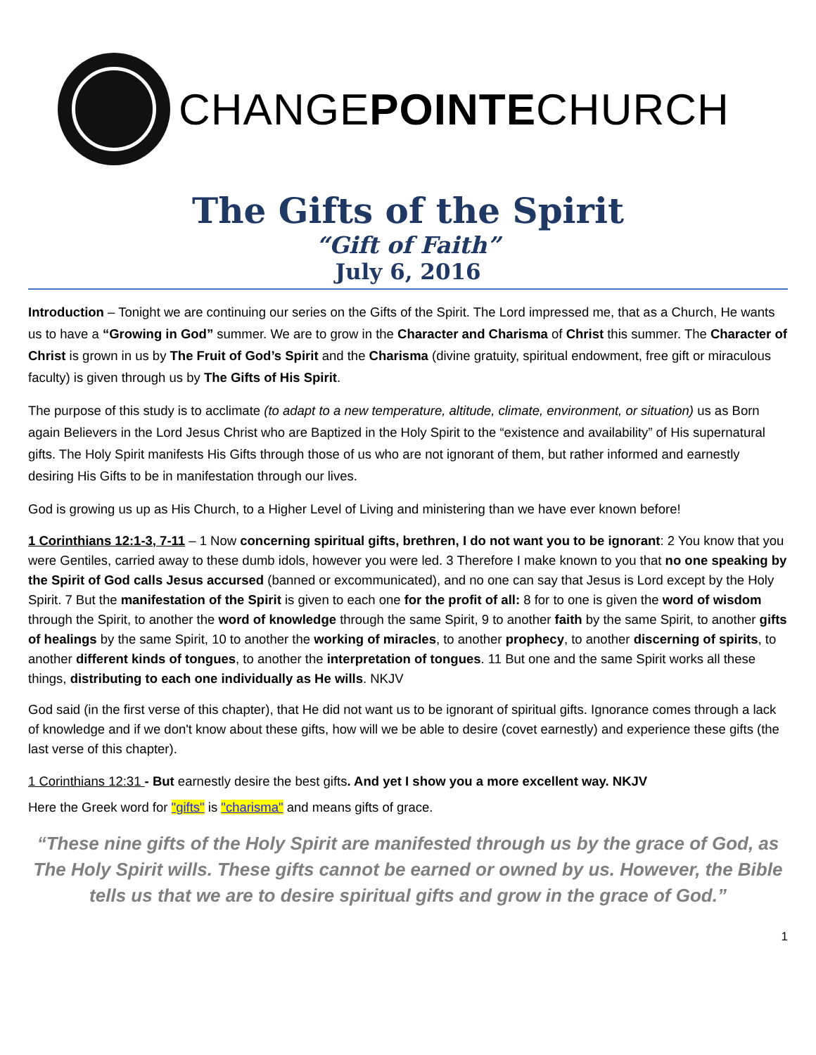CHANGEPOINTECHURCH
The Gifts of the Spirit
“Gift of Faith”
July 6, 2016
Introduction – Tonight we are continuing our series on the Gifts of the Spirit. The Lord impressed me, that as a Church, He wants us to have a “Growing in God” summer. We are to grow in the Character and Charisma of Christ this summer. The Character of Christ is grown in us by The Fruit of God’s Spirit and the Charisma (divine gratuity, spiritual endowment, free gift or miraculous faculty) is given through us by The Gifts of His Spirit.
The purpose of this study is to acclimate (to adapt to a new temperature, altitude, climate, environment, or situation) us as Born again Believers in the Lord Jesus Christ who are Baptized in the Holy Spirit to the “existence and availability” of His supernatural gifts. The Holy Spirit manifests His Gifts through those of us who are not ignorant of them, but rather informed and earnestly desiring His Gifts to be in manifestation through our lives.
God is growing us up as His Church, to a Higher Level of Living and ministering than we have ever known before!
1 Corinthians 12:1-3, 7-11 – 1 Now concerning spiritual gifts, brethren, I do not want you to be ignorant: 2 You know that you were Gentiles, carried away to these dumb idols, however you were led. 3 Therefore I make known to you that no one speaking by the Spirit of God calls Jesus accursed (banned or excommunicated), and no one can say that Jesus is Lord except by the Holy Spirit. 7 But the manifestation of the Spirit is given to each one for the profit of all: 8 for to one is given the word of wisdom through the Spirit, to another the word of knowledge through the same Spirit, 9 to another faith by the same Spirit, to another gifts of healings by the same Spirit, 10 to another the working of miracles, to another prophecy, to another discerning of spirits, to another different kinds of tongues, to another the interpretation of tongues. 11 But one and the same Spirit works all these things, distributing to each one individually as He wills. NKJV
God said (in the first verse of this chapter), that He did not want us to be ignorant of spiritual gifts. Ignorance comes through a lack of knowledge and if we don't know about these gifts, how will we be able to desire (covet earnestly) and experience these gifts (the last verse of this chapter).
1 Corinthians 12:31 - But earnestly desire the best gifts. And yet I show you a more excellent way. NKJV
Here the Greek word for "gifts" is "charisma" and means gifts of grace.
“These nine gifts of the Holy Spirit are manifested through us by the grace of God, as The Holy Spirit wills. These gifts cannot be earned or owned by us. However, the Bible tells us that we are to desire spiritual gifts and grow in the grace of God.”
1